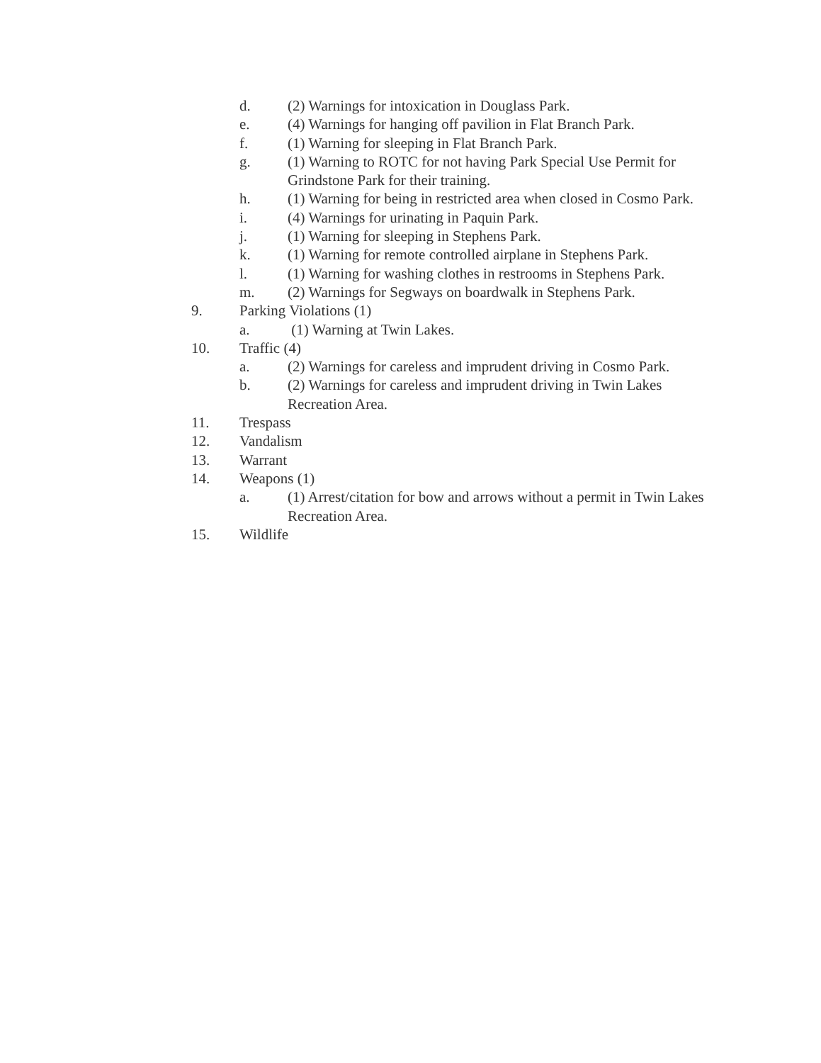d. (2) Warnings for intoxication in Douglass Park.
e. (4) Warnings for hanging off pavilion in Flat Branch Park.
f. (1) Warning for sleeping in Flat Branch Park.
g. (1) Warning to ROTC for not having Park Special Use Permit for Grindstone Park for their training.
h. (1) Warning for being in restricted area when closed in Cosmo Park.
i. (4) Warnings for urinating in Paquin Park.
j. (1) Warning for sleeping in Stephens Park.
k. (1) Warning for remote controlled airplane in Stephens Park.
l. (1) Warning for washing clothes in restrooms in Stephens Park.
m. (2) Warnings for Segways on boardwalk in Stephens Park.
9. Parking Violations (1)
a. (1) Warning at Twin Lakes.
10. Traffic (4)
a. (2) Warnings for careless and imprudent driving in Cosmo Park.
b. (2) Warnings for careless and imprudent driving in Twin Lakes Recreation Area.
11. Trespass
12. Vandalism
13. Warrant
14. Weapons (1)
a. (1) Arrest/citation for bow and arrows without a permit in Twin Lakes Recreation Area.
15. Wildlife